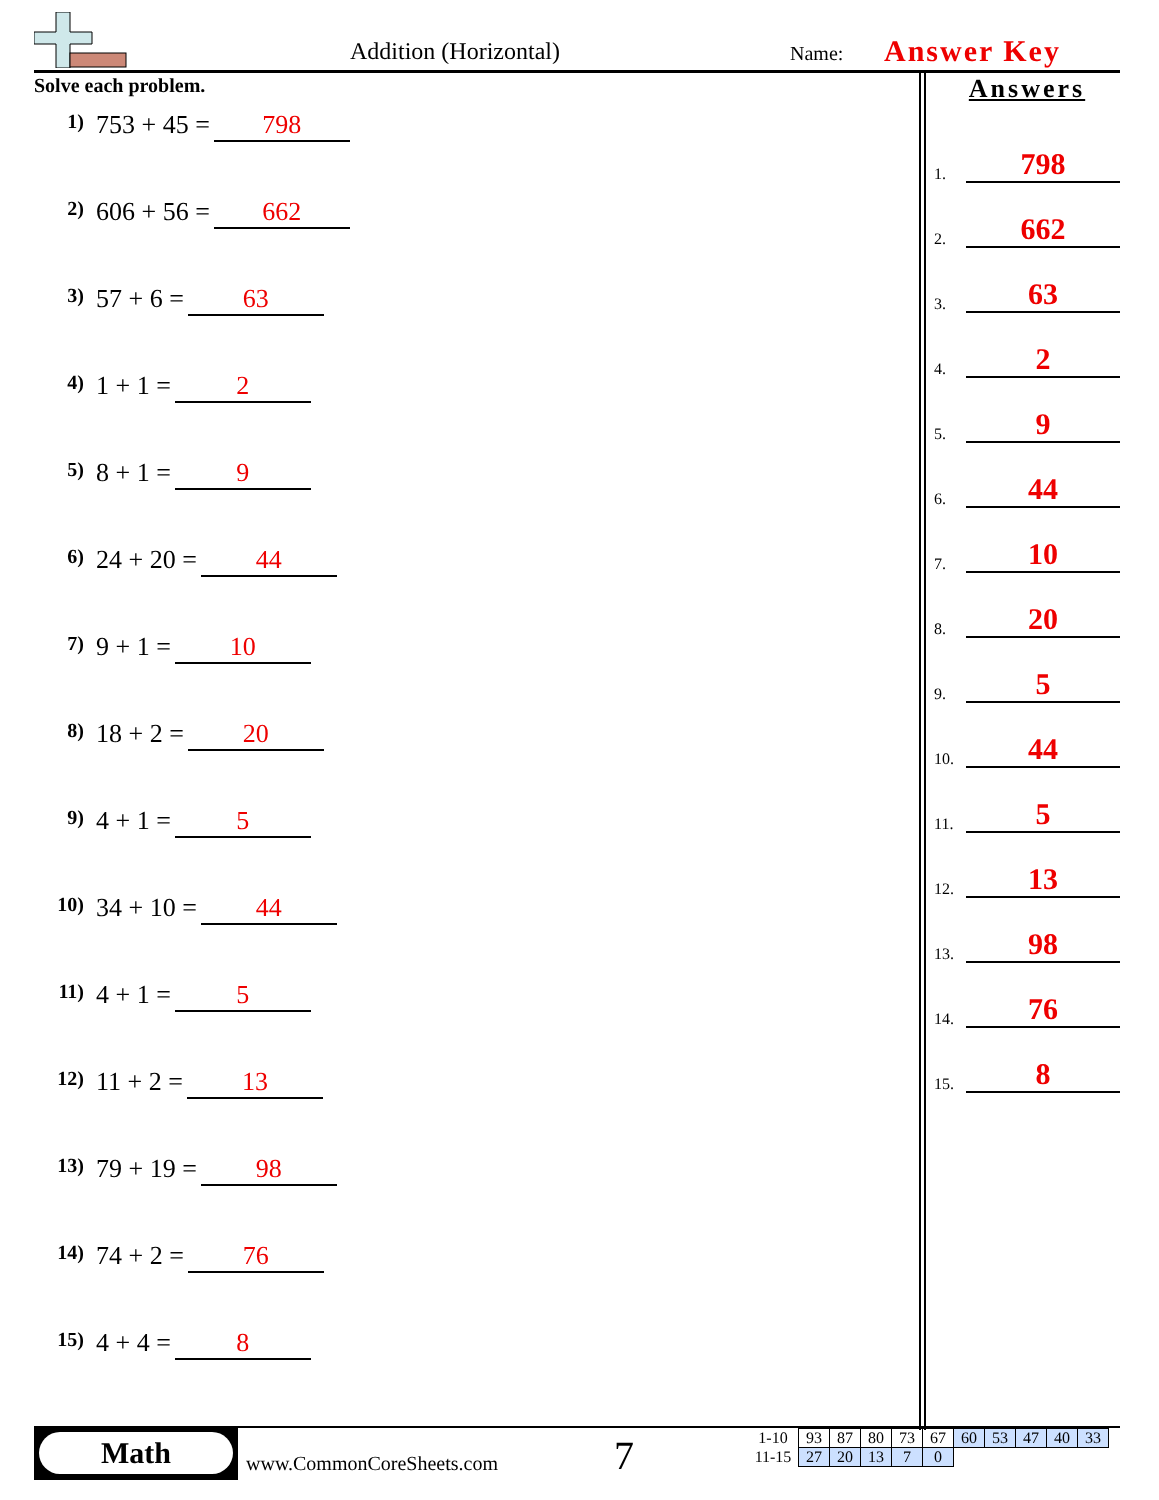Addition (Horizontal) Name: Answer Key
Solve each problem.
1) 753 + 45 = 798
2) 606 + 56 = 662
3) 57 + 6 = 63
4) 1 + 1 = 2
5) 8 + 1 = 9
6) 24 + 20 = 44
7) 9 + 1 = 10
8) 18 + 2 = 20
9) 4 + 1 = 5
10) 34 + 10 = 44
11) 4 + 1 = 5
12) 11 + 2 = 13
13) 79 + 19 = 98
14) 74 + 2 = 76
15) 4 + 4 = 8
Answers
1. 798
2. 662
3. 63
4. 2
5. 9
6. 44
7. 10
8. 20
9. 5
10. 44
11. 5
12. 13
13. 98
14. 76
15. 8
Math
www.CommonCoreSheets.com 7
| 1-10 | 93 | 87 | 80 | 73 | 67 | 60 | 53 | 47 | 40 | 33 |
| 11-15 | 27 | 20 | 13 | 7 | 0 | | | | | |